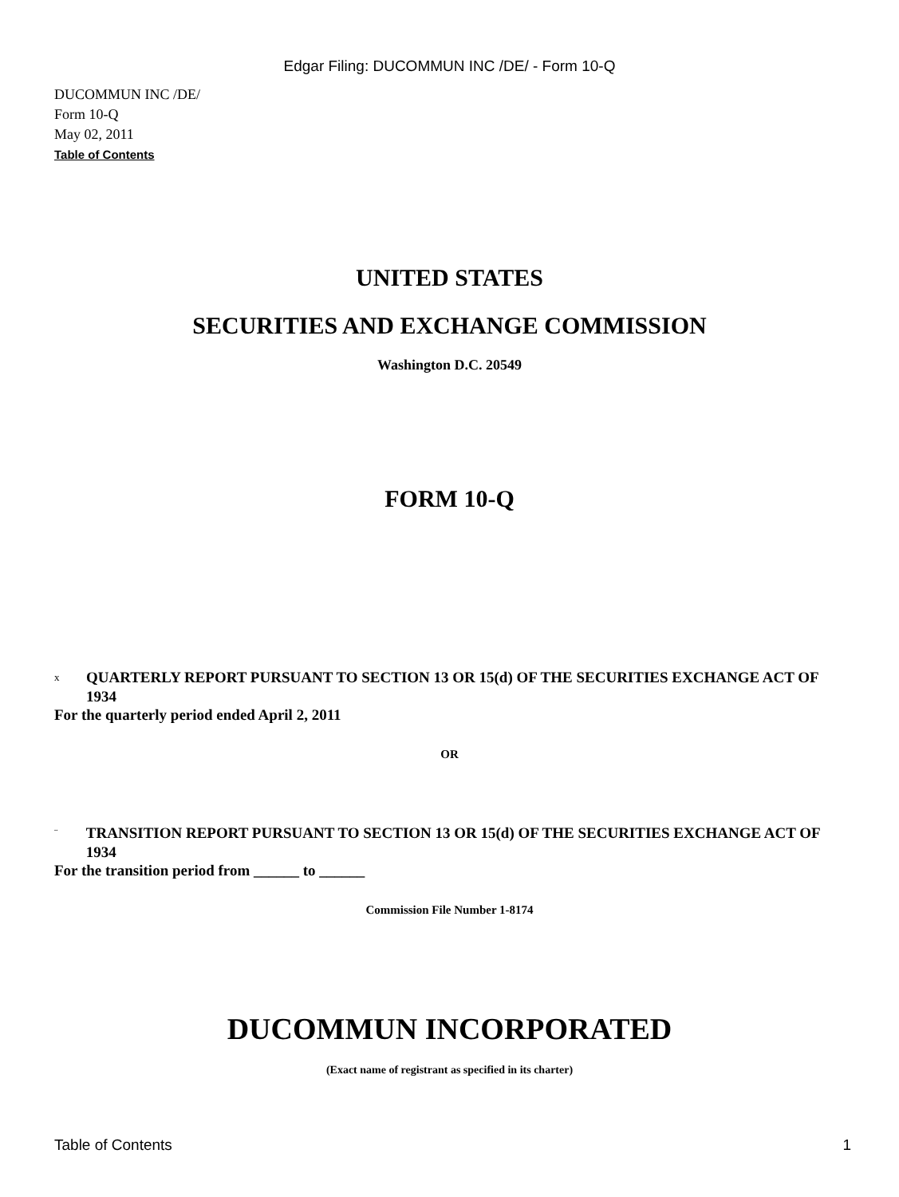Edgar Filing: DUCOMMUN INC /DE/ - Form 10-Q
DUCOMMUN INC /DE/
Form 10-Q
May 02, 2011
Table of Contents
UNITED STATES
SECURITIES AND EXCHANGE COMMISSION
Washington D.C. 20549
FORM 10-Q
x QUARTERLY REPORT PURSUANT TO SECTION 13 OR 15(d) OF THE SECURITIES EXCHANGE ACT OF 1934
For the quarterly period ended April 2, 2011
OR
¨ TRANSITION REPORT PURSUANT TO SECTION 13 OR 15(d) OF THE SECURITIES EXCHANGE ACT OF 1934
For the transition period from ______ to ______
Commission File Number 1-8174
DUCOMMUN INCORPORATED
(Exact name of registrant as specified in its charter)
Table of Contents 1